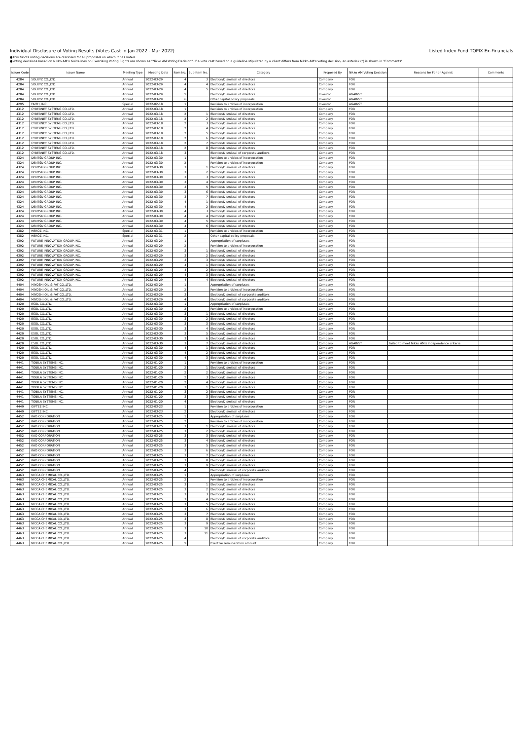Individual Disclosure of Voting Results (Votes Cast in Jan 2022 - Mar 2022) Listed Index Fund TOPIX Ex-Financials
●This fund's voting decisions are disclosed for all proposals on which it has voted.
●Voting decisions based on Nikko AM's Guidelines on Exercising Voting Rights are shown as "Nikko AM Voting Decision". If a vote cast based on a guideline stipulated by a client differs from Nikko AM's voting decision, an asterisk (*) is shown in "Comments".
| Issuer Code | Issuer Name | Meeting Type | Meeting Date | Item No. | Sub-Item No. | Category | Proposed By | Nikko AM Voting Decision | Reasons for For or Against | Comments |
| --- | --- | --- | --- | --- | --- | --- | --- | --- | --- | --- |
| 4284 | SOLXYZ CO.,LTD. | Annual | 2022-03-29 | 4 | 3 | Election/Dismissal of directors | Company | FOR | | |
| 4284 | SOLXYZ CO.,LTD. | Annual | 2022-03-29 | 4 | 4 | Election/Dismissal of directors | Company | FOR | | |
| 4284 | SOLXYZ CO.,LTD. | Annual | 2022-03-29 | 4 | 5 | Election/Dismissal of directors | Company | FOR | | |
| 4284 | SOLXYZ CO.,LTD. | Annual | 2022-03-29 | 5 | | Election/Dismissal of directors | Investor | AGAINST | | |
| 4284 | SOLXYZ CO.,LTD. | Annual | 2022-03-29 | 6 | | Other capital policy proposals | Investor | AGAINST | | |
| 4295 | FAITH, INC. | Special | 2022-02-18 | 1 | | Revision to articles of incorporation | Investor | AGAINST | | |
| 4312 | CYBERNET SYSTEMS CO.,LTD. | Annual | 2022-03-18 | 1 | | Revision to articles of incorporation | Company | FOR | | |
| 4312 | CYBERNET SYSTEMS CO.,LTD. | Annual | 2022-03-18 | 2 | 1 | Election/Dismissal of directors | Company | FOR | | |
| 4312 | CYBERNET SYSTEMS CO.,LTD. | Annual | 2022-03-18 | 2 | 2 | Election/Dismissal of directors | Company | FOR | | |
| 4312 | CYBERNET SYSTEMS CO.,LTD. | Annual | 2022-03-18 | 2 | 3 | Election/Dismissal of directors | Company | FOR | | |
| 4312 | CYBERNET SYSTEMS CO.,LTD. | Annual | 2022-03-18 | 2 | 4 | Election/Dismissal of directors | Company | FOR | | |
| 4312 | CYBERNET SYSTEMS CO.,LTD. | Annual | 2022-03-18 | 2 | 5 | Election/Dismissal of directors | Company | FOR | | |
| 4312 | CYBERNET SYSTEMS CO.,LTD. | Annual | 2022-03-18 | 2 | 6 | Election/Dismissal of directors | Company | FOR | | |
| 4312 | CYBERNET SYSTEMS CO.,LTD. | Annual | 2022-03-18 | 2 | 7 | Election/Dismissal of directors | Company | FOR | | |
| 4312 | CYBERNET SYSTEMS CO.,LTD. | Annual | 2022-03-18 | 2 | 8 | Election/Dismissal of directors | Company | FOR | | |
| 4312 | CYBERNET SYSTEMS CO.,LTD. | Annual | 2022-03-18 | 3 | | Election/Dismissal of corporate auditors | Company | FOR | | |
| 4324 | DENTSU GROUP INC. | Annual | 2022-03-30 | 1 | | Revision to articles of incorporation | Company | FOR | | |
| 4324 | DENTSU GROUP INC. | Annual | 2022-03-30 | 2 | | Revision to articles of incorporation | Company | FOR | | |
| 4324 | DENTSU GROUP INC. | Annual | 2022-03-30 | 3 | 1 | Election/Dismissal of directors | Company | FOR | | |
| 4324 | DENTSU GROUP INC. | Annual | 2022-03-30 | 3 | 2 | Election/Dismissal of directors | Company | FOR | | |
| 4324 | DENTSU GROUP INC. | Annual | 2022-03-30 | 3 | 3 | Election/Dismissal of directors | Company | FOR | | |
| 4324 | DENTSU GROUP INC. | Annual | 2022-03-30 | 3 | 4 | Election/Dismissal of directors | Company | FOR | | |
| 4324 | DENTSU GROUP INC. | Annual | 2022-03-30 | 3 | 5 | Election/Dismissal of directors | Company | FOR | | |
| 4324 | DENTSU GROUP INC. | Annual | 2022-03-30 | 3 | 6 | Election/Dismissal of directors | Company | FOR | | |
| 4324 | DENTSU GROUP INC. | Annual | 2022-03-30 | 3 | 7 | Election/Dismissal of directors | Company | FOR | | |
| 4324 | DENTSU GROUP INC. | Annual | 2022-03-30 | 4 | 1 | Election/Dismissal of directors | Company | FOR | | |
| 4324 | DENTSU GROUP INC. | Annual | 2022-03-30 | 4 | 2 | Election/Dismissal of directors | Company | FOR | | |
| 4324 | DENTSU GROUP INC. | Annual | 2022-03-30 | 4 | 3 | Election/Dismissal of directors | Company | FOR | | |
| 4324 | DENTSU GROUP INC. | Annual | 2022-03-30 | 4 | 4 | Election/Dismissal of directors | Company | FOR | | |
| 4324 | DENTSU GROUP INC. | Annual | 2022-03-30 | 4 | 5 | Election/Dismissal of directors | Company | FOR | | |
| 4324 | DENTSU GROUP INC. | Annual | 2022-03-30 | 4 | 6 | Election/Dismissal of directors | Company | FOR | | |
| 4382 | HEROZ,INC. | Special | 2022-03-31 | 1 | | Revision to articles of incorporation | Company | FOR | | |
| 4382 | HEROZ,INC. | Special | 2022-03-31 | 2 | | Other capital policy proposals | Company | FOR | | |
| 4392 | FUTURE INNOVATION GROUP,INC. | Annual | 2022-03-29 | 1 | | Appropriation of surpluses | Company | FOR | | |
| 4392 | FUTURE INNOVATION GROUP,INC. | Annual | 2022-03-29 | 2 | | Revision to articles of incorporation | Company | FOR | | |
| 4392 | FUTURE INNOVATION GROUP,INC. | Annual | 2022-03-29 | 3 | 1 | Election/Dismissal of directors | Company | FOR | | |
| 4392 | FUTURE INNOVATION GROUP,INC. | Annual | 2022-03-29 | 3 | 2 | Election/Dismissal of directors | Company | FOR | | |
| 4392 | FUTURE INNOVATION GROUP,INC. | Annual | 2022-03-29 | 3 | 3 | Election/Dismissal of directors | Company | FOR | | |
| 4392 | FUTURE INNOVATION GROUP,INC. | Annual | 2022-03-29 | 4 | 1 | Election/Dismissal of directors | Company | FOR | | |
| 4392 | FUTURE INNOVATION GROUP,INC. | Annual | 2022-03-29 | 4 | 2 | Election/Dismissal of directors | Company | FOR | | |
| 4392 | FUTURE INNOVATION GROUP,INC. | Annual | 2022-03-29 | 4 | 3 | Election/Dismissal of directors | Company | FOR | | |
| 4392 | FUTURE INNOVATION GROUP,INC. | Annual | 2022-03-29 | 4 | 4 | Election/Dismissal of directors | Company | FOR | | |
| 4404 | MIYOSHI OIL & FAT CO.,LTD. | Annual | 2022-03-29 | 1 | | Appropriation of surpluses | Company | FOR | | |
| 4404 | MIYOSHI OIL & FAT CO.,LTD. | Annual | 2022-03-29 | 2 | | Revision to articles of incorporation | Company | FOR | | |
| 4404 | MIYOSHI OIL & FAT CO.,LTD. | Annual | 2022-03-29 | 3 | | Election/Dismissal of corporate auditors | Company | FOR | | |
| 4404 | MIYOSHI OIL & FAT CO.,LTD. | Annual | 2022-03-29 | 4 | | Election/Dismissal of corporate auditors | Company | FOR | | |
| 4420 | ESOL CO.,LTD. | Annual | 2022-03-30 | 1 | | Appropriation of surpluses | Company | FOR | | |
| 4420 | ESOL CO.,LTD. | Annual | 2022-03-30 | 2 | | Revision to articles of incorporation | Company | FOR | | |
| 4420 | ESOL CO.,LTD. | Annual | 2022-03-30 | 3 | 1 | Election/Dismissal of directors | Company | FOR | | |
| 4420 | ESOL CO.,LTD. | Annual | 2022-03-30 | 3 | 2 | Election/Dismissal of directors | Company | FOR | | |
| 4420 | ESOL CO.,LTD. | Annual | 2022-03-30 | 3 | 3 | Election/Dismissal of directors | Company | FOR | | |
| 4420 | ESOL CO.,LTD. | Annual | 2022-03-30 | 3 | 4 | Election/Dismissal of directors | Company | FOR | | |
| 4420 | ESOL CO.,LTD. | Annual | 2022-03-30 | 3 | 5 | Election/Dismissal of directors | Company | FOR | | |
| 4420 | ESOL CO.,LTD. | Annual | 2022-03-30 | 3 | 6 | Election/Dismissal of directors | Company | FOR | | |
| 4420 | ESOL CO.,LTD. | Annual | 2022-03-30 | 3 | 7 | Election/Dismissal of directors | Company | AGAINST | Failed to meet Nikko AM's independence criteria | |
| 4420 | ESOL CO.,LTD. | Annual | 2022-03-30 | 4 | 1 | Election/Dismissal of directors | Company | FOR | | |
| 4420 | ESOL CO.,LTD. | Annual | 2022-03-30 | 4 | 2 | Election/Dismissal of directors | Company | FOR | | |
| 4420 | ESOL CO.,LTD. | Annual | 2022-03-30 | 4 | 3 | Election/Dismissal of directors | Company | FOR | | |
| 4441 | TOBILA SYSTEMS INC. | Annual | 2022-01-20 | 1 | | Revision to articles of incorporation | Company | FOR | | |
| 4441 | TOBILA SYSTEMS INC. | Annual | 2022-01-20 | 2 | 1 | Election/Dismissal of directors | Company | FOR | | |
| 4441 | TOBILA SYSTEMS INC. | Annual | 2022-01-20 | 2 | 2 | Election/Dismissal of directors | Company | FOR | | |
| 4441 | TOBILA SYSTEMS INC. | Annual | 2022-01-20 | 2 | 3 | Election/Dismissal of directors | Company | FOR | | |
| 4441 | TOBILA SYSTEMS INC. | Annual | 2022-01-20 | 2 | 4 | Election/Dismissal of directors | Company | FOR | | |
| 4441 | TOBILA SYSTEMS INC. | Annual | 2022-01-20 | 3 | 1 | Election/Dismissal of directors | Company | FOR | | |
| 4441 | TOBILA SYSTEMS INC. | Annual | 2022-01-20 | 3 | 2 | Election/Dismissal of directors | Company | FOR | | |
| 4441 | TOBILA SYSTEMS INC. | Annual | 2022-01-20 | 3 | 3 | Election/Dismissal of directors | Company | FOR | | |
| 4441 | TOBILA SYSTEMS INC. | Annual | 2022-01-20 | 4 | | Election/Dismissal of directors | Company | FOR | | |
| 4449 | GIFTEE INC. | Annual | 2022-03-23 | 1 | | Revision to articles of incorporation | Company | FOR | | |
| 4449 | GIFTEE INC. | Annual | 2022-03-23 | 2 | | Election/Dismissal of directors | Company | FOR | | |
| 4452 | KAO CORPORATION | Annual | 2022-03-25 | 1 | | Appropriation of surpluses | Company | FOR | | |
| 4452 | KAO CORPORATION | Annual | 2022-03-25 | 2 | | Revision to articles of incorporation | Company | FOR | | |
| 4452 | KAO CORPORATION | Annual | 2022-03-25 | 3 | 1 | Election/Dismissal of directors | Company | FOR | | |
| 4452 | KAO CORPORATION | Annual | 2022-03-25 | 3 | 2 | Election/Dismissal of directors | Company | FOR | | |
| 4452 | KAO CORPORATION | Annual | 2022-03-25 | 3 | 3 | Election/Dismissal of directors | Company | FOR | | |
| 4452 | KAO CORPORATION | Annual | 2022-03-25 | 3 | 4 | Election/Dismissal of directors | Company | FOR | | |
| 4452 | KAO CORPORATION | Annual | 2022-03-25 | 3 | 5 | Election/Dismissal of directors | Company | FOR | | |
| 4452 | KAO CORPORATION | Annual | 2022-03-25 | 3 | 6 | Election/Dismissal of directors | Company | FOR | | |
| 4452 | KAO CORPORATION | Annual | 2022-03-25 | 3 | 7 | Election/Dismissal of directors | Company | FOR | | |
| 4452 | KAO CORPORATION | Annual | 2022-03-25 | 3 | 8 | Election/Dismissal of directors | Company | FOR | | |
| 4452 | KAO CORPORATION | Annual | 2022-03-25 | 3 | 9 | Election/Dismissal of directors | Company | FOR | | |
| 4452 | KAO CORPORATION | Annual | 2022-03-25 | 4 | | Election/Dismissal of corporate auditors | Company | FOR | | |
| 4463 | NICCA CHEMICAL CO.,LTD. | Annual | 2022-03-25 | 1 | | Appropriation of surpluses | Company | FOR | | |
| 4463 | NICCA CHEMICAL CO.,LTD. | Annual | 2022-03-25 | 2 | | Revision to articles of incorporation | Company | FOR | | |
| 4463 | NICCA CHEMICAL CO.,LTD. | Annual | 2022-03-25 | 3 | 1 | Election/Dismissal of directors | Company | FOR | | |
| 4463 | NICCA CHEMICAL CO.,LTD. | Annual | 2022-03-25 | 3 | 2 | Election/Dismissal of directors | Company | FOR | | |
| 4463 | NICCA CHEMICAL CO.,LTD. | Annual | 2022-03-25 | 3 | 3 | Election/Dismissal of directors | Company | FOR | | |
| 4463 | NICCA CHEMICAL CO.,LTD. | Annual | 2022-03-25 | 3 | 4 | Election/Dismissal of directors | Company | FOR | | |
| 4463 | NICCA CHEMICAL CO.,LTD. | Annual | 2022-03-25 | 3 | 5 | Election/Dismissal of directors | Company | FOR | | |
| 4463 | NICCA CHEMICAL CO.,LTD. | Annual | 2022-03-25 | 3 | 6 | Election/Dismissal of directors | Company | FOR | | |
| 4463 | NICCA CHEMICAL CO.,LTD. | Annual | 2022-03-25 | 3 | 7 | Election/Dismissal of directors | Company | FOR | | |
| 4463 | NICCA CHEMICAL CO.,LTD. | Annual | 2022-03-25 | 3 | 8 | Election/Dismissal of directors | Company | FOR | | |
| 4463 | NICCA CHEMICAL CO.,LTD. | Annual | 2022-03-25 | 3 | 9 | Election/Dismissal of directors | Company | FOR | | |
| 4463 | NICCA CHEMICAL CO.,LTD. | Annual | 2022-03-25 | 3 | 10 | Election/Dismissal of directors | Company | FOR | | |
| 4463 | NICCA CHEMICAL CO.,LTD. | Annual | 2022-03-25 | 3 | 11 | Election/Dismissal of directors | Company | FOR | | |
| 4463 | NICCA CHEMICAL CO.,LTD. | Annual | 2022-03-25 | 4 | | Election/Dismissal of corporate auditors | Company | FOR | | |
| 4463 | NICCA CHEMICAL CO.,LTD. | Annual | 2022-03-25 | 5 | | Exective remuneration amount | Company | FOR | | |